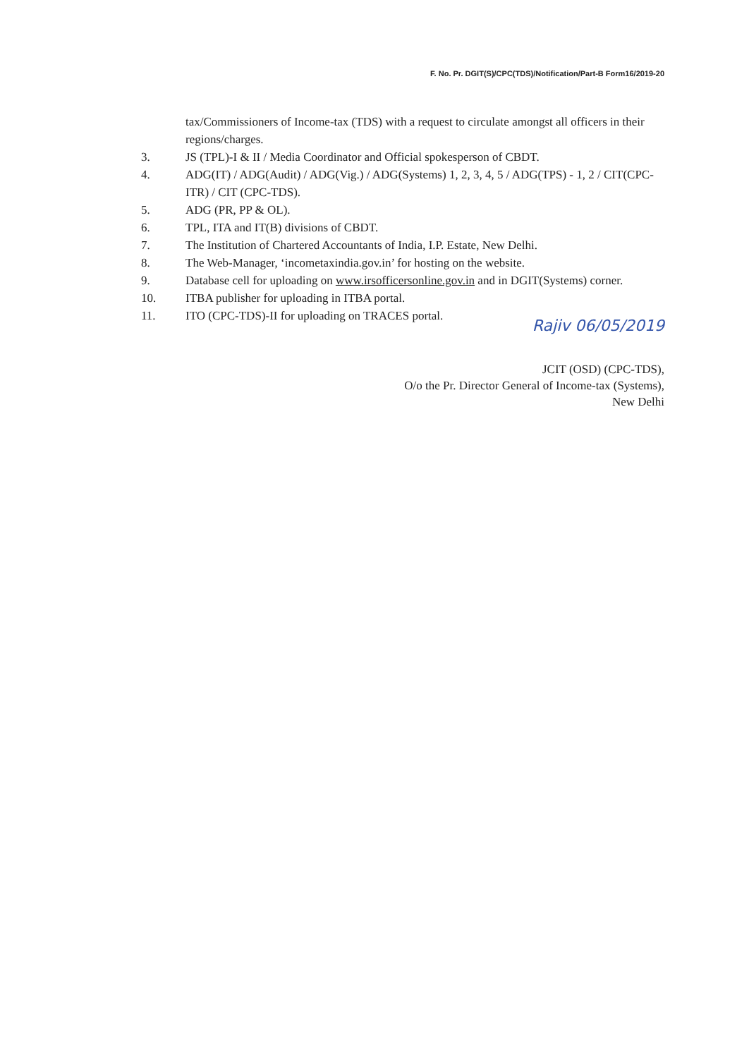F. No. Pr. DGIT(S)/CPC(TDS)/Notification/Part-B Form16/2019-20
tax/Commissioners of Income-tax (TDS) with a request to circulate amongst all officers in their regions/charges.
3. JS (TPL)-I & II / Media Coordinator and Official spokesperson of CBDT.
4. ADG(IT) / ADG(Audit) / ADG(Vig.) / ADG(Systems) 1, 2, 3, 4, 5 / ADG(TPS) - 1, 2 / CIT(CPC-ITR) / CIT (CPC-TDS).
5. ADG (PR, PP & OL).
6. TPL, ITA and IT(B) divisions of CBDT.
7. The Institution of Chartered Accountants of India, I.P. Estate, New Delhi.
8. The Web-Manager, ‘incometaxindia.gov.in’ for hosting on the website.
9. Database cell for uploading on www.irsofficersonline.gov.in and in DGIT(Systems) corner.
10. ITBA publisher for uploading in ITBA portal.
11. ITO (CPC-TDS)-II for uploading on TRACES portal.
Rajiv 06/05/2019
JCIT (OSD) (CPC-TDS),
O/o the Pr. Director General of Income-tax (Systems),
New Delhi